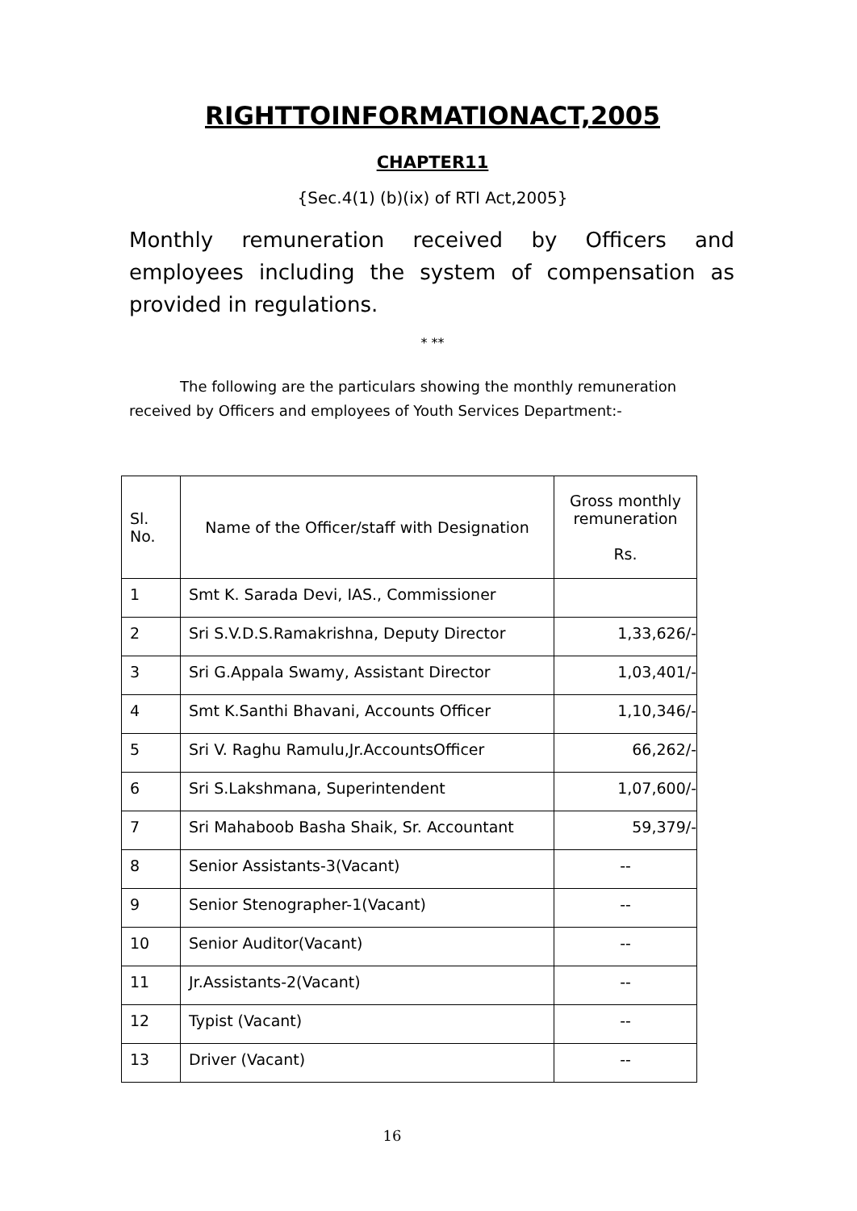RIGHTTOINFORMATIONACT,2005
CHAPTER11
{Sec.4(1) (b)(ix) of RTI Act,2005}
Monthly remuneration received by Officers and employees including the system of compensation as provided in regulations.
* **
The following are the particulars showing the monthly remuneration received by Officers and employees of Youth Services Department:-
| Sl. No. | Name of the Officer/staff with Designation | Gross monthly remuneration Rs. |
| --- | --- | --- |
| 1 | Smt K. Sarada Devi, IAS., Commissioner | |
| 2 | Sri S.V.D.S.Ramakrishna, Deputy Director | 1,33,626/- |
| 3 | Sri G.Appala Swamy, Assistant Director | 1,03,401/- |
| 4 | Smt K.Santhi Bhavani, Accounts Officer | 1,10,346/- |
| 5 | Sri V. Raghu Ramulu,Jr.AccountsOfficer | 66,262/- |
| 6 | Sri S.Lakshmana, Superintendent | 1,07,600/- |
| 7 | Sri Mahaboob Basha Shaik, Sr. Accountant | 59,379/- |
| 8 | Senior Assistants-3(Vacant) | -- |
| 9 | Senior Stenographer-1(Vacant) | -- |
| 10 | Senior Auditor(Vacant) | -- |
| 11 | Jr.Assistants-2(Vacant) | -- |
| 12 | Typist (Vacant) | -- |
| 13 | Driver (Vacant) | -- |
16